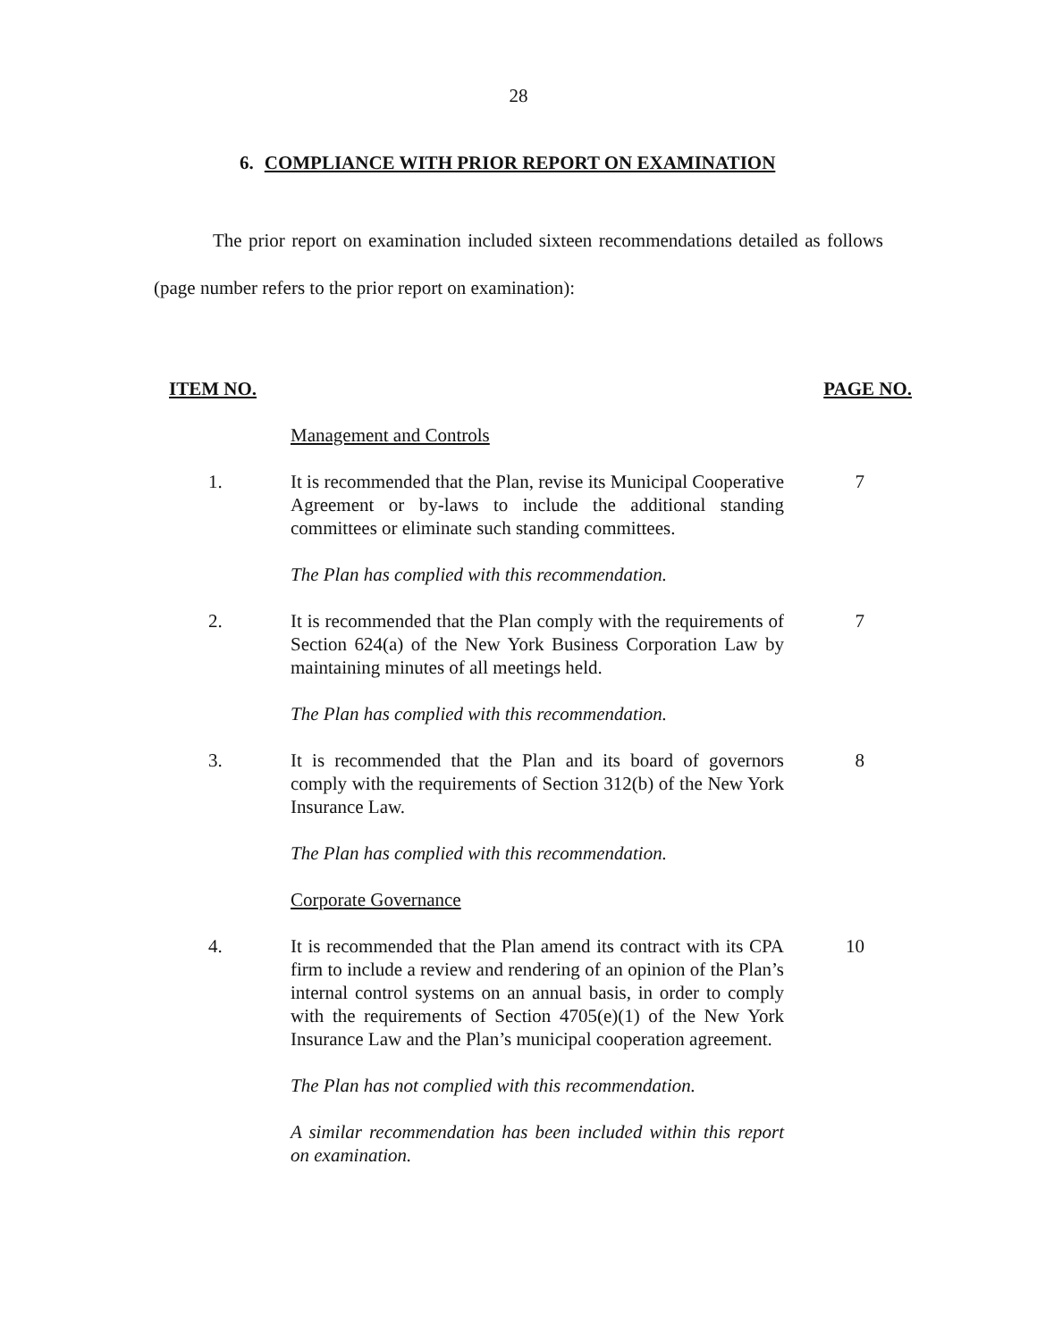28
6. COMPLIANCE WITH PRIOR REPORT ON EXAMINATION
The prior report on examination included sixteen recommendations detailed as follows (page number refers to the prior report on examination):
ITEM NO. PAGE NO.
Management and Controls
1. It is recommended that the Plan, revise its Municipal Cooperative Agreement or by-laws to include the additional standing committees or eliminate such standing committees.
7
The Plan has complied with this recommendation.
2. It is recommended that the Plan comply with the requirements of Section 624(a) of the New York Business Corporation Law by maintaining minutes of all meetings held.
7
The Plan has complied with this recommendation.
3. It is recommended that the Plan and its board of governors comply with the requirements of Section 312(b) of the New York Insurance Law.
8
The Plan has complied with this recommendation.
Corporate Governance
4. It is recommended that the Plan amend its contract with its CPA firm to include a review and rendering of an opinion of the Plan’s internal control systems on an annual basis, in order to comply with the requirements of Section 4705(e)(1) of the New York Insurance Law and the Plan’s municipal cooperation agreement.
10
The Plan has not complied with this recommendation.
A similar recommendation has been included within this report on examination.